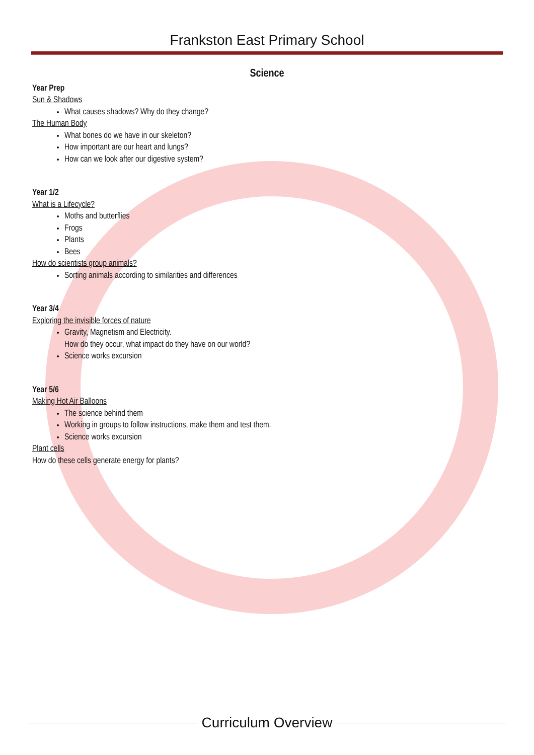Frankston East Primary School
Science
Year Prep
Sun & Shadows
What causes shadows? Why do they change?
The Human Body
What bones do we have in our skeleton?
How important are our heart and lungs?
How can we look after our digestive system?
Year 1/2
What is a Lifecycle?
Moths and butterflies
Frogs
Plants
Bees
How do scientists group animals?
Sorting animals according to similarities and differences
Year 3/4
Exploring the invisible forces of nature
Gravity, Magnetism and Electricity.
How do they occur, what impact do they have on our world?
Science works excursion
Year 5/6
Making Hot Air Balloons
The science behind them
Working in groups to follow instructions, make them and test them.
Science works excursion
Plant cells
How do these cells generate energy for plants?
Curriculum Overview